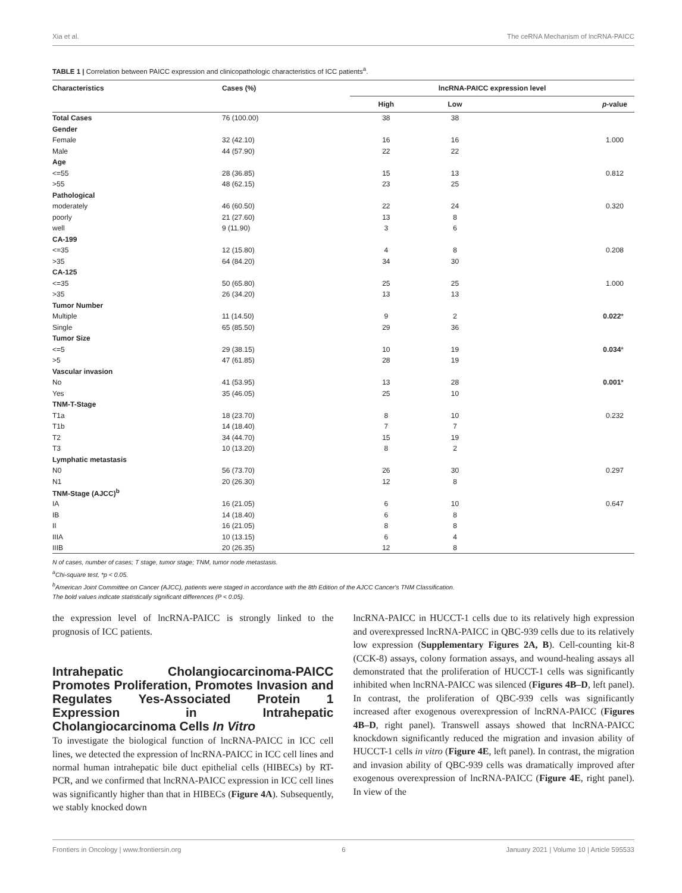Xia et al. The ceRNA Mechanism of lncRNA-PAICC
TABLE 1 | Correlation between PAICC expression and clinicopathologic characteristics of ICC patients<sup>a</sup>.
| Characteristics | Cases (%) | lncRNA-PAICC expression level | | |
| --- | --- | --- | --- | --- |
| | | High | Low | p -value |
| Total Cases | 76 (100.00) | 38 | 38 | |
| Gender | | | | |
| Female | 32 (42.10) | 16 | 16 | 1.000 |
| Male | 44 (57.90) | 22 | 22 | |
| Age | | | | |
| <=55 | 28 (36.85) | 15 | 13 | 0.812 |
| >55 | 48 (62.15) | 23 | 25 | |
| Pathological | | | | |
| moderately | 46 (60.50) | 22 | 24 | 0.320 |
| poorly | 21 (27.60) | 13 | 8 | |
| well | 9 (11.90) | 3 | 6 | |
| CA-199 | | | | |
| <=35 | 12 (15.80) | 4 | 8 | 0.208 |
| >35 | 64 (84.20) | 34 | 30 | |
| CA-125 | | | | |
| <=35 | 50 (65.80) | 25 | 25 | 1.000 |
| >35 | 26 (34.20) | 13 | 13 | |
| Tumor Number | | | | |
| Multiple | 11 (14.50) | 9 | 2 | 0.022 * |
| Single | 65 (85.50) | 29 | 36 | |
| Tumor Size | | | | |
| <=5 | 29 (38.15) | 10 | 19 | 0.034 * |
| >5 | 47 (61.85) | 28 | 19 | |
| Vascular invasion | | | | |
| No | 41 (53.95) | 13 | 28 | 0.001 * |
| Yes | 35 (46.05) | 25 | 10 | |
| TNM-T-Stage | | | | |
| T1a | 18 (23.70) | 8 | 10 | 0.232 |
| T1b | 14 (18.40) | 7 | 7 | |
| T2 | 34 (44.70) | 15 | 19 | |
| T3 | 10 (13.20) | 8 | 2 | |
| Lymphatic metastasis | | | | |
| N0 | 56 (73.70) | 26 | 30 | 0.297 |
| N1 | 20 (26.30) | 12 | 8 | |
| TNM-Stage (AJCC)<sup>b</sup> | | | | |
| IA | 16 (21.05) | 6 | 10 | 0.647 |
| IB | 14 (18.40) | 6 | 8 | |
| II | 16 (21.05) | 8 | 8 | |
| IIIA | 10 (13.15) | 6 | 4 | |
| IIIB | 20 (26.35) | 12 | 8 | |
N of cases, number of cases; T stage, tumor stage; TNM, tumor node metastasis.
<sup>a</sup> Chi-square test, *p < 0.05.
<sup>b</sup> American Joint Committee on Cancer (AJCC), patients were staged in accordance with the 8th Edition of the AJCC Cancer's TNM Classification.
The bold values indicate statistically significant differences (P < 0.05).
the expression level of lncRNA-PAICC is strongly linked to the prognosis of ICC patients.
Intrahepatic Cholangiocarcinoma-PAICC Promotes Proliferation, Promotes Invasion and Regulates Yes-Associated Protein 1 Expression in Intrahepatic Cholangiocarcinoma Cells In Vitro
To investigate the biological function of lncRNA-PAICC in ICC cell lines, we detected the expression of lncRNA-PAICC in ICC cell lines and normal human intrahepatic bile duct epithelial cells (HIBECs) by RT-PCR, and we confirmed that lncRNA-PAICC expression in ICC cell lines was significantly higher than that in HIBECs (Figure 4A). Subsequently, we stably knocked down
lncRNA-PAICC in HUCCT-1 cells due to its relatively high expression and overexpressed lncRNA-PAICC in QBC-939 cells due to its relatively low expression (Supplementary Figures 2A, B). Cell-counting kit-8 (CCK-8) assays, colony formation assays, and wound-healing assays all demonstrated that the proliferation of HUCCT-1 cells was significantly inhibited when lncRNA-PAICC was silenced (Figures 4B–D, left panel). In contrast, the proliferation of QBC-939 cells was significantly increased after exogenous overexpression of lncRNA-PAICC (Figures 4B–D, right panel). Transwell assays showed that lncRNA-PAICC knockdown significantly reduced the migration and invasion ability of HUCCT-1 cells in vitro (Figure 4E, left panel). In contrast, the migration and invasion ability of QBC-939 cells was dramatically improved after exogenous overexpression of lncRNA-PAICC (Figure 4E, right panel). In view of the
Frontiers in Oncology | www.frontiersin.org 6 January 2021 | Volume 10 | Article 595533